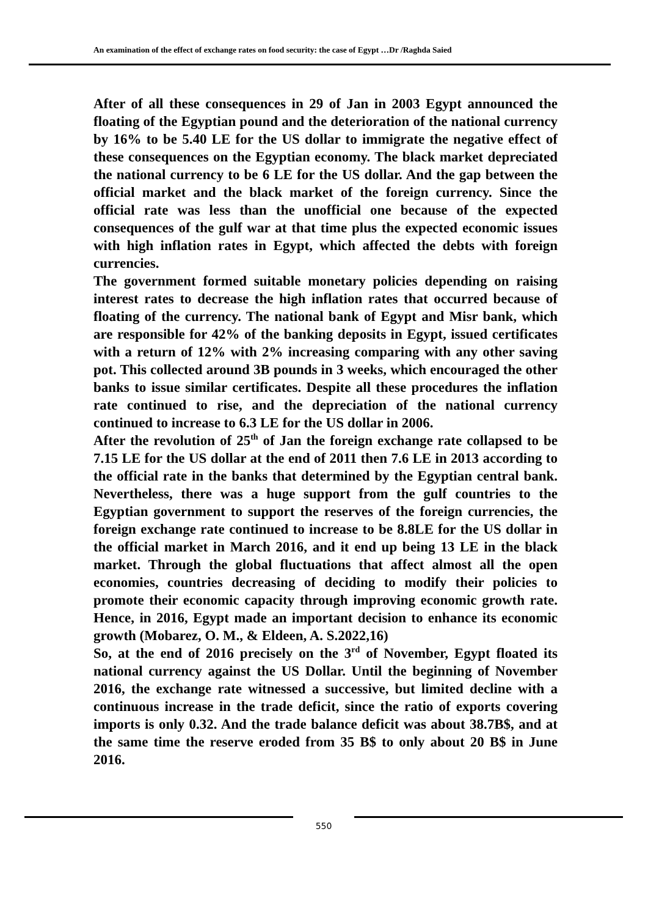An examination of the effect of exchange rates on food security: the case of Egypt …Dr /Raghda Saied
After of all these consequences in 29 of Jan in 2003 Egypt announced the floating of the Egyptian pound and the deterioration of the national currency by 16% to be 5.40 LE for the US dollar to immigrate the negative effect of these consequences on the Egyptian economy. The black market depreciated the national currency to be 6 LE for the US dollar. And the gap between the official market and the black market of the foreign currency. Since the official rate was less than the unofficial one because of the expected consequences of the gulf war at that time plus the expected economic issues with high inflation rates in Egypt, which affected the debts with foreign currencies.
The government formed suitable monetary policies depending on raising interest rates to decrease the high inflation rates that occurred because of floating of the currency. The national bank of Egypt and Misr bank, which are responsible for 42% of the banking deposits in Egypt, issued certificates with a return of 12% with 2% increasing comparing with any other saving pot. This collected around 3B pounds in 3 weeks, which encouraged the other banks to issue similar certificates. Despite all these procedures the inflation rate continued to rise, and the depreciation of the national currency continued to increase to 6.3 LE for the US dollar in 2006.
After the revolution of 25<sup>th</sup> of Jan the foreign exchange rate collapsed to be 7.15 LE for the US dollar at the end of 2011 then 7.6 LE in 2013 according to the official rate in the banks that determined by the Egyptian central bank. Nevertheless, there was a huge support from the gulf countries to the Egyptian government to support the reserves of the foreign currencies, the foreign exchange rate continued to increase to be 8.8LE for the US dollar in the official market in March 2016, and it end up being 13 LE in the black market. Through the global fluctuations that affect almost all the open economies, countries decreasing of deciding to modify their policies to promote their economic capacity through improving economic growth rate. Hence, in 2016, Egypt made an important decision to enhance its economic growth (Mobarez, O. M., & Eldeen, A. S.2022,16)
So, at the end of 2016 precisely on the 3<sup>rd</sup> of November, Egypt floated its national currency against the US Dollar. Until the beginning of November 2016, the exchange rate witnessed a successive, but limited decline with a continuous increase in the trade deficit, since the ratio of exports covering imports is only 0.32. And the trade balance deficit was about 38.7B$, and at the same time the reserve eroded from 35 B$ to only about 20 B$ in June 2016.
550